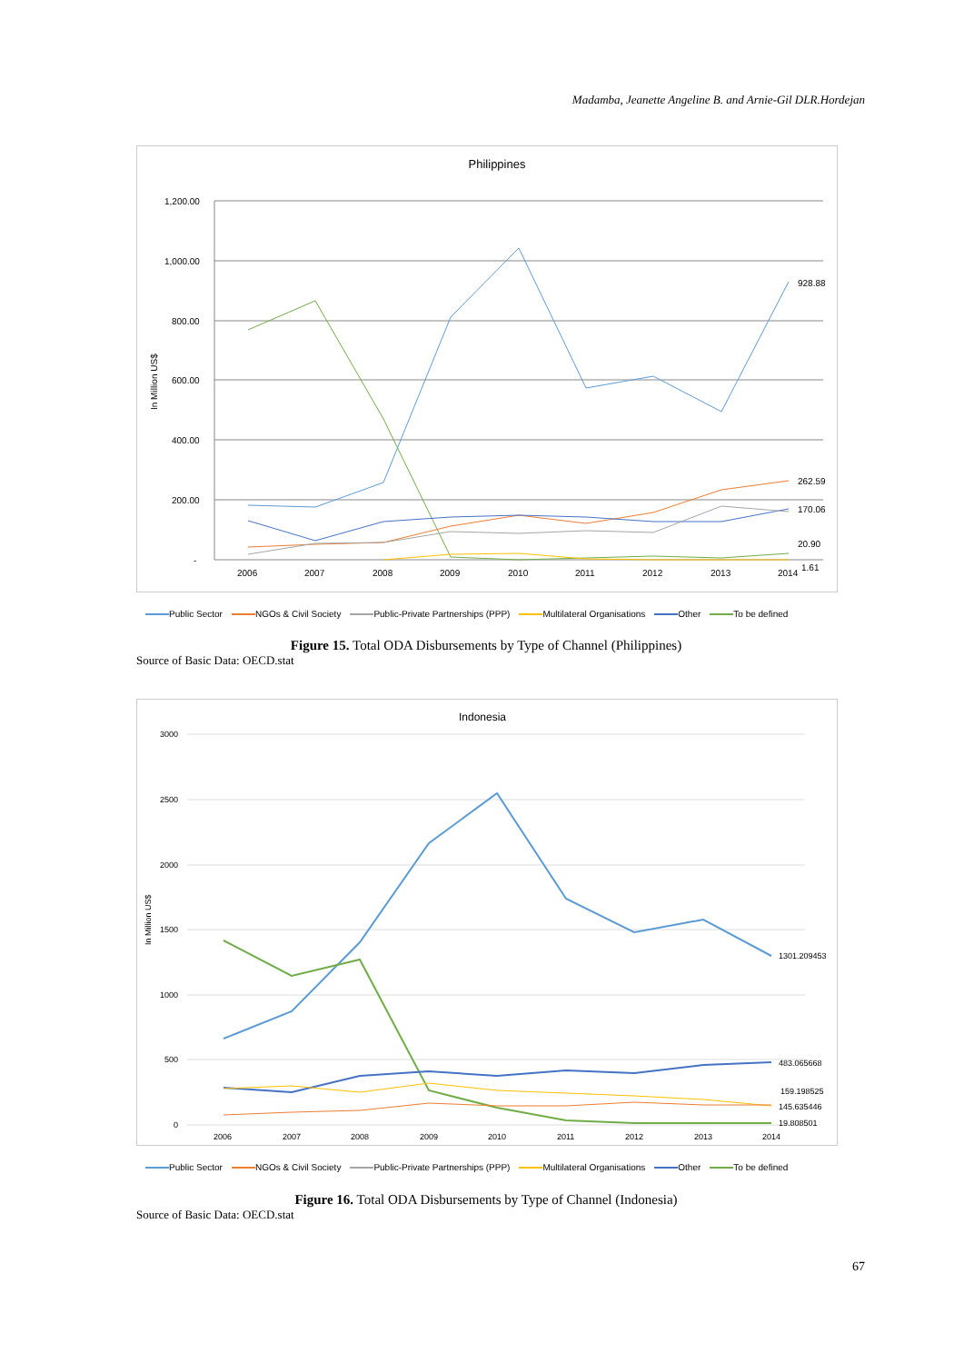Madamba, Jeanette Angeline B. and Arnie-Gil DLR.Hordejan
Philippines
1,200.00
1,000.00
800.00
600.00
400.00
200.00
-
In Million US$
2006
2007
2008
2009
2010
2011
2012
2013
2014
928.88
262.59
170.06
20.90
1.61
Public Sector NGOs & Civil Society Public-Private Partnerships (PPP) Multilateral Organisations Other To be defined
Figure 15. Total ODA Disbursements by Type of Channel (Philippines)
Source of Basic Data: OECD.stat
Indonesia
3000
2500
2000
1500
1000
500
0
In Million US$
2006
2007
2008
2009
2010
2011
2012
2013
2014
1301.209453
483.065668
159.198525
145.635446
19.808501
Public Sector NGOs & Civil Society Public-Private Partnerships (PPP) Multilateral Organisations Other To be defined
Figure 16. Total ODA Disbursements by Type of Channel (Indonesia)
Source of Basic Data: OECD.stat
67